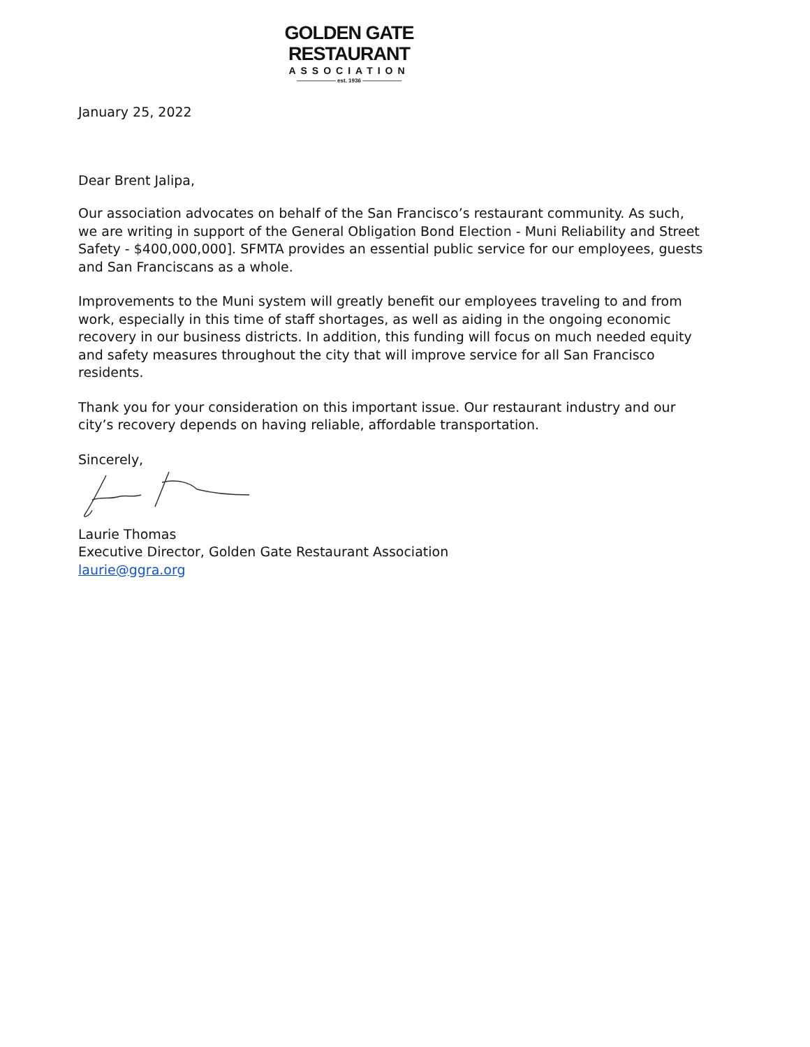GOLDEN GATE
RESTAURANT
ASSOCIATION
——————— est. 1936 ———————
January 25, 2022
Dear Brent Jalipa,
Our association advocates on behalf of the San Francisco’s restaurant community. As such, we are writing in support of the General Obligation Bond Election - Muni Reliability and Street Safety - $400,000,000]. SFMTA provides an essential public service for our employees, guests and San Franciscans as a whole.
Improvements to the Muni system will greatly benefit our employees traveling to and from work, especially in this time of staff shortages, as well as aiding in the ongoing economic recovery in our business districts. In addition, this funding will focus on much needed equity and safety measures throughout the city that will improve service for all San Francisco residents.
Thank you for your consideration on this important issue. Our restaurant industry and our city’s recovery depends on having reliable, affordable transportation.
Sincerely,
Laurie Thomas
Executive Director, Golden Gate Restaurant Association
laurie@ggra.org